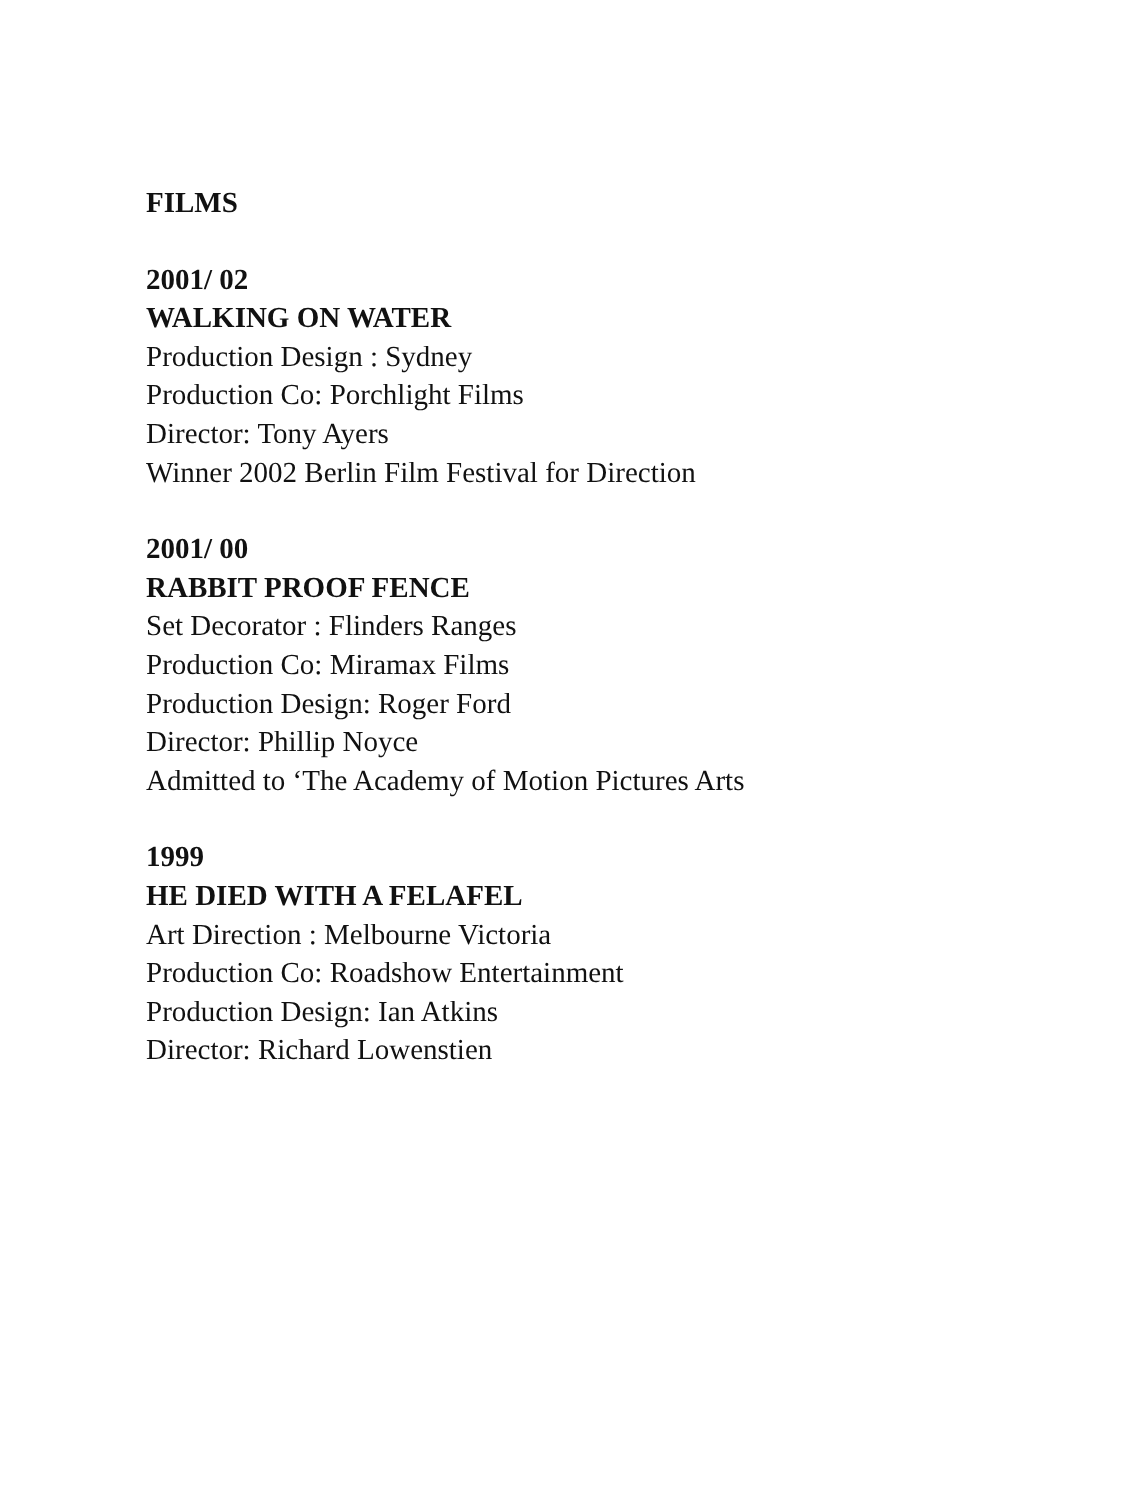FILMS
2001/ 02
WALKING ON WATER
Production Design : Sydney
Production Co: Porchlight Films
Director: Tony Ayers
Winner 2002 Berlin Film Festival for Direction
2001/ 00
RABBIT PROOF FENCE
Set Decorator : Flinders Ranges
Production Co: Miramax Films
Production Design: Roger Ford
Director: Phillip Noyce
Admitted to ‘The Academy of Motion Pictures Arts
1999
HE DIED WITH A FELAFEL
Art Direction : Melbourne Victoria
Production Co: Roadshow Entertainment
Production Design: Ian Atkins
Director: Richard Lowenstien